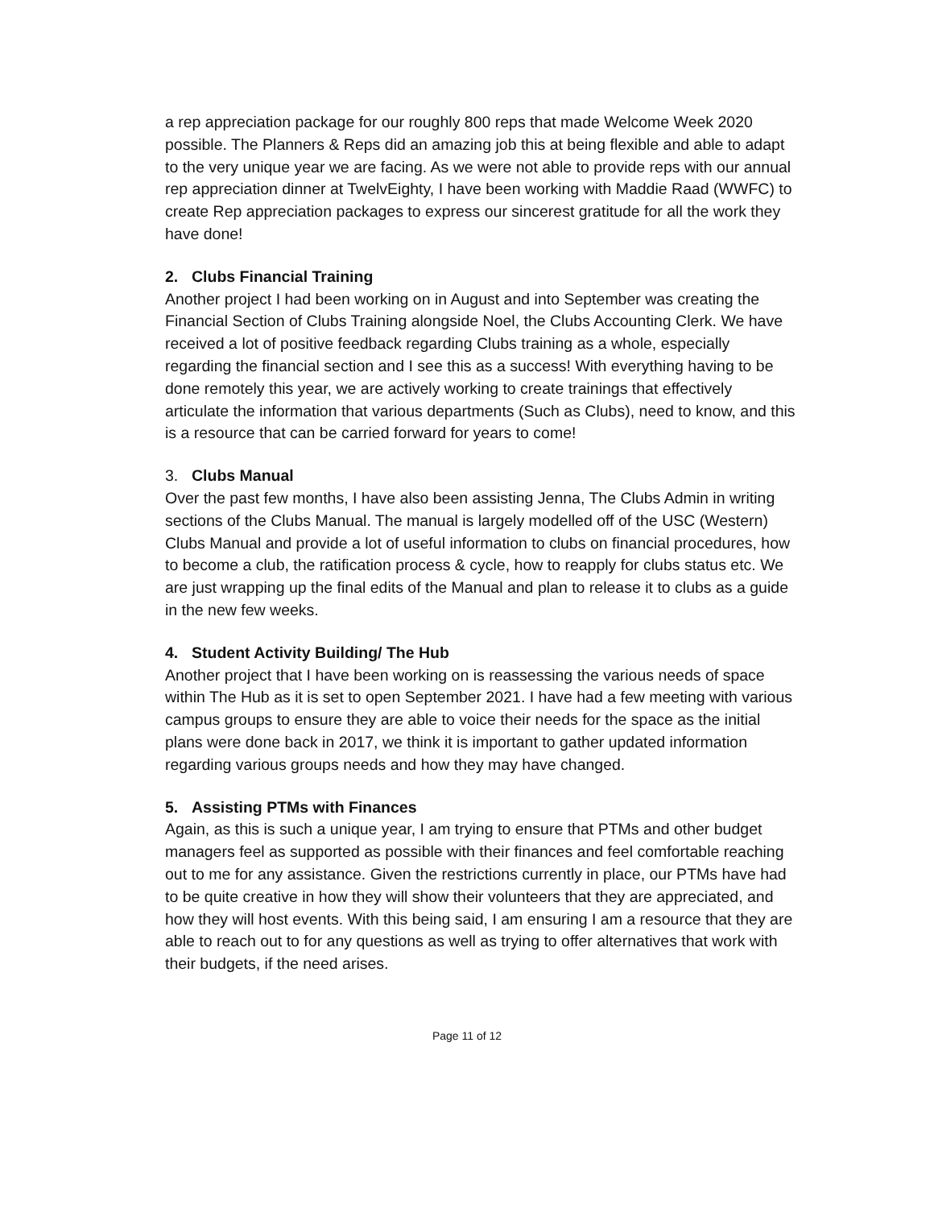a rep appreciation package for our roughly 800 reps that made Welcome Week 2020 possible. The Planners & Reps did an amazing job this at being flexible and able to adapt to the very unique year we are facing. As we were not able to provide reps with our annual rep appreciation dinner at TwelvEighty, I have been working with Maddie Raad (WWFC) to create Rep appreciation packages to express our sincerest gratitude for all the work they have done!
2. Clubs Financial Training
Another project I had been working on in August and into September was creating the Financial Section of Clubs Training alongside Noel, the Clubs Accounting Clerk. We have received a lot of positive feedback regarding Clubs training as a whole, especially regarding the financial section and I see this as a success! With everything having to be done remotely this year, we are actively working to create trainings that effectively articulate the information that various departments (Such as Clubs), need to know, and this is a resource that can be carried forward for years to come!
3. Clubs Manual
Over the past few months, I have also been assisting Jenna, The Clubs Admin in writing sections of the Clubs Manual. The manual is largely modelled off of the USC (Western) Clubs Manual and provide a lot of useful information to clubs on financial procedures, how to become a club, the ratification process & cycle, how to reapply for clubs status etc. We are just wrapping up the final edits of the Manual and plan to release it to clubs as a guide in the new few weeks.
4. Student Activity Building/ The Hub
Another project that I have been working on is reassessing the various needs of space within The Hub as it is set to open September 2021. I have had a few meeting with various campus groups to ensure they are able to voice their needs for the space as the initial plans were done back in 2017, we think it is important to gather updated information regarding various groups needs and how they may have changed.
5. Assisting PTMs with Finances
Again, as this is such a unique year, I am trying to ensure that PTMs and other budget managers feel as supported as possible with their finances and feel comfortable reaching out to me for any assistance. Given the restrictions currently in place, our PTMs have had to be quite creative in how they will show their volunteers that they are appreciated, and how they will host events. With this being said, I am ensuring I am a resource that they are able to reach out to for any questions as well as trying to offer alternatives that work with their budgets, if the need arises.
Page 11 of 12